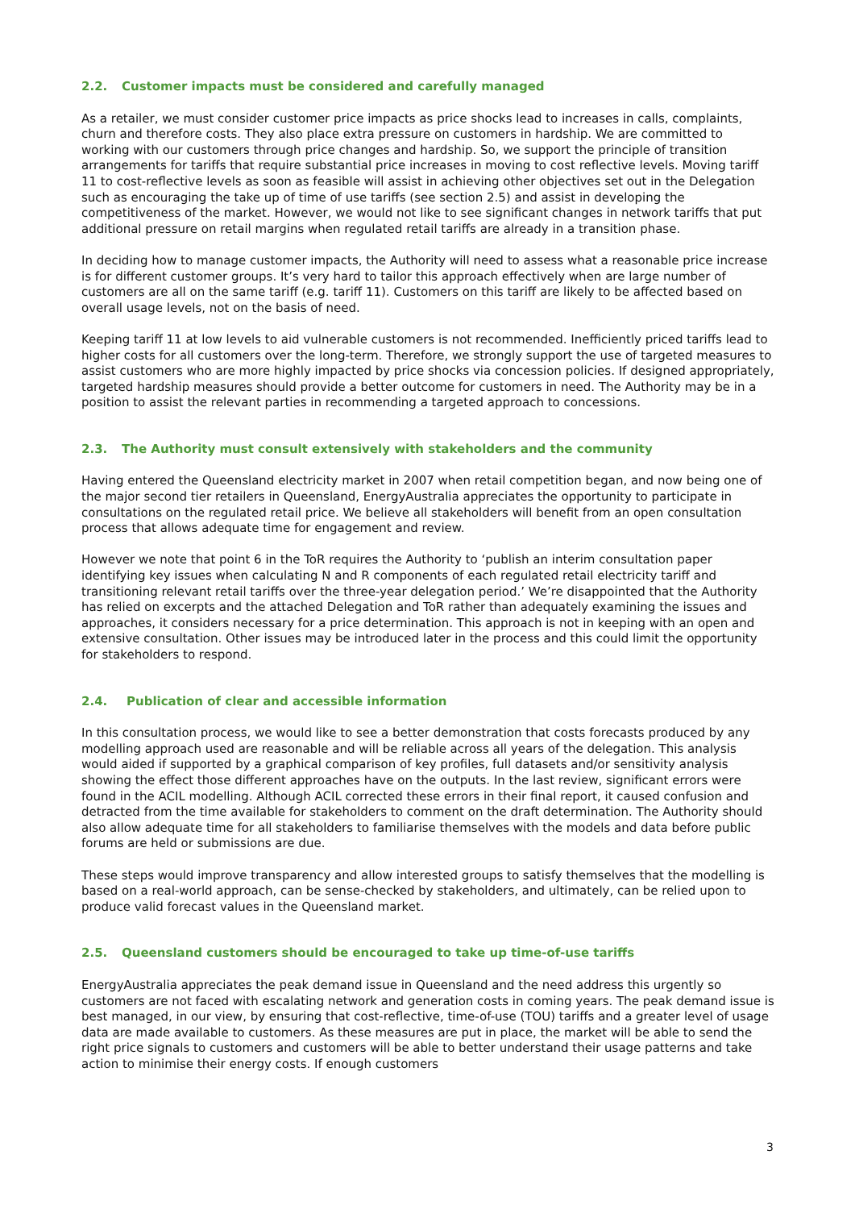2.2. Customer impacts must be considered and carefully managed
As a retailer, we must consider customer price impacts as price shocks lead to increases in calls, complaints, churn and therefore costs. They also place extra pressure on customers in hardship. We are committed to working with our customers through price changes and hardship. So, we support the principle of transition arrangements for tariffs that require substantial price increases in moving to cost reflective levels. Moving tariff 11 to cost-reflective levels as soon as feasible will assist in achieving other objectives set out in the Delegation such as encouraging the take up of time of use tariffs (see section 2.5) and assist in developing the competitiveness of the market. However, we would not like to see significant changes in network tariffs that put additional pressure on retail margins when regulated retail tariffs are already in a transition phase.
In deciding how to manage customer impacts, the Authority will need to assess what a reasonable price increase is for different customer groups. It’s very hard to tailor this approach effectively when are large number of customers are all on the same tariff (e.g. tariff 11). Customers on this tariff are likely to be affected based on overall usage levels, not on the basis of need.
Keeping tariff 11 at low levels to aid vulnerable customers is not recommended. Inefficiently priced tariffs lead to higher costs for all customers over the long-term. Therefore, we strongly support the use of targeted measures to assist customers who are more highly impacted by price shocks via concession policies. If designed appropriately, targeted hardship measures should provide a better outcome for customers in need. The Authority may be in a position to assist the relevant parties in recommending a targeted approach to concessions.
2.3. The Authority must consult extensively with stakeholders and the community
Having entered the Queensland electricity market in 2007 when retail competition began, and now being one of the major second tier retailers in Queensland, EnergyAustralia appreciates the opportunity to participate in consultations on the regulated retail price. We believe all stakeholders will benefit from an open consultation process that allows adequate time for engagement and review.
However we note that point 6 in the ToR requires the Authority to ‘publish an interim consultation paper identifying key issues when calculating N and R components of each regulated retail electricity tariff and transitioning relevant retail tariffs over the three-year delegation period.’ We’re disappointed that the Authority has relied on excerpts and the attached Delegation and ToR rather than adequately examining the issues and approaches, it considers necessary for a price determination. This approach is not in keeping with an open and extensive consultation. Other issues may be introduced later in the process and this could limit the opportunity for stakeholders to respond.
2.4. Publication of clear and accessible information
In this consultation process, we would like to see a better demonstration that costs forecasts produced by any modelling approach used are reasonable and will be reliable across all years of the delegation. This analysis would aided if supported by a graphical comparison of key profiles, full datasets and/or sensitivity analysis showing the effect those different approaches have on the outputs. In the last review, significant errors were found in the ACIL modelling. Although ACIL corrected these errors in their final report, it caused confusion and detracted from the time available for stakeholders to comment on the draft determination. The Authority should also allow adequate time for all stakeholders to familiarise themselves with the models and data before public forums are held or submissions are due.
These steps would improve transparency and allow interested groups to satisfy themselves that the modelling is based on a real-world approach, can be sense-checked by stakeholders, and ultimately, can be relied upon to produce valid forecast values in the Queensland market.
2.5. Queensland customers should be encouraged to take up time-of-use tariffs
EnergyAustralia appreciates the peak demand issue in Queensland and the need address this urgently so customers are not faced with escalating network and generation costs in coming years. The peak demand issue is best managed, in our view, by ensuring that cost-reflective, time-of-use (TOU) tariffs and a greater level of usage data are made available to customers. As these measures are put in place, the market will be able to send the right price signals to customers and customers will be able to better understand their usage patterns and take action to minimise their energy costs. If enough customers
3